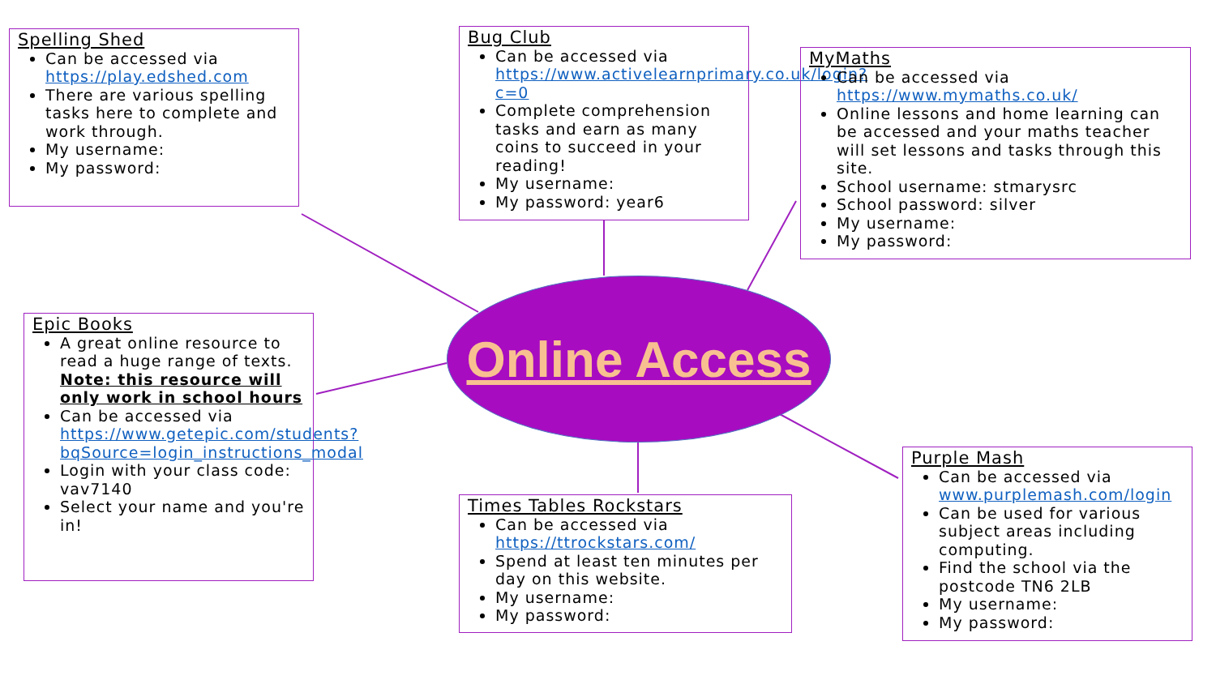Spelling Shed
Can be accessed via https://play.edshed.com
There are various spelling tasks here to complete and work through.
My username:
My password:
Bug Club
Can be accessed via https://www.activelearnprimary.co.uk/login?c=0
Complete comprehension tasks and earn as many coins to succeed in your reading!
My username:
My password: year6
MyMaths
Can be accessed via https://www.mymaths.co.uk/
Online lessons and home learning can be accessed and your maths teacher will set lessons and tasks through this site.
School username: stmarysrc
School password: silver
My username:
My password:
Online Access
Epic Books
A great online resource to read a huge range of texts. Note: this resource will only work in school hours
Can be accessed via https://www.getepic.com/students?bqSource=login_instructions_modal
Login with your class code: vav7140
Select your name and you're in!
Times Tables Rockstars
Can be accessed via https://ttrockstars.com/
Spend at least ten minutes per day on this website.
My username:
My password:
Purple Mash
Can be accessed via www.purplemash.com/login
Can be used for various subject areas including computing.
Find the school via the postcode TN6 2LB
My username:
My password: